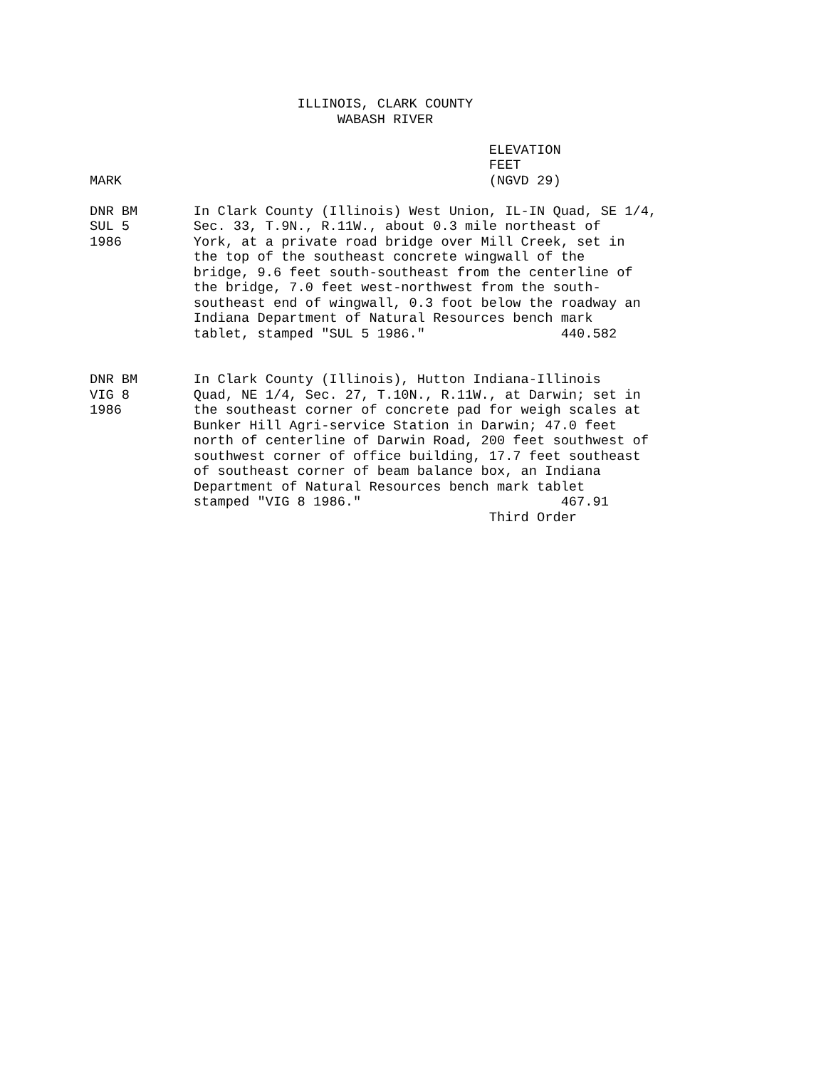ILLINOIS, CLARK COUNTY
                               WABASH RIVER

                                                  ELEVATION
                                                  FEET
MARK                                              (NGVD 29)

DNR BM       In Clark County (Illinois) West Union, IL-IN Quad, SE 1/4,
SUL 5        Sec. 33, T.9N., R.11W., about 0.3 mile northeast of
1986         York, at a private road bridge over Mill Creek, set in
             the top of the southeast concrete wingwall of the
             bridge, 9.6 feet south-southeast from the centerline of
             the bridge, 7.0 feet west-northwest from the south-
             southeast end of wingwall, 0.3 foot below the roadway an
             Indiana Department of Natural Resources bench mark
             tablet, stamped "SUL 5 1986."                 440.582


DNR BM       In Clark County (Illinois), Hutton Indiana-Illinois
VIG 8        Quad, NE 1/4, Sec. 27, T.10N., R.11W., at Darwin; set in
1986         the southeast corner of concrete pad for weigh scales at
             Bunker Hill Agri-service Station in Darwin; 47.0 feet
             north of centerline of Darwin Road, 200 feet southwest of
             southwest corner of office building, 17.7 feet southeast
             of southeast corner of beam balance box, an Indiana
             Department of Natural Resources bench mark tablet
             stamped "VIG 8 1986."                         467.91
                                                  Third Order